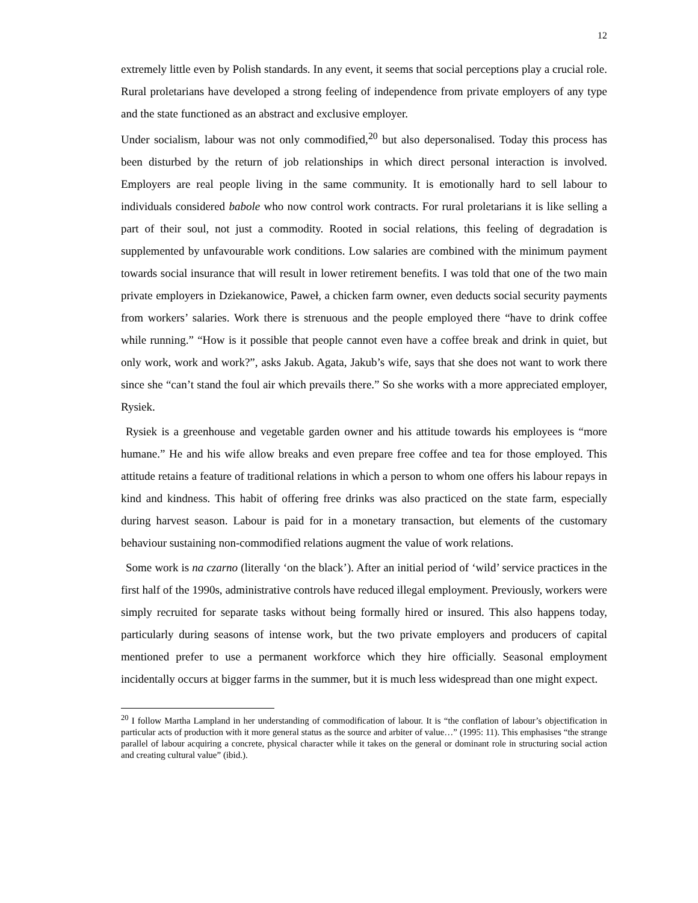12
extremely little even by Polish standards. In any event, it seems that social perceptions play a crucial role. Rural proletarians have developed a strong feeling of independence from private employers of any type and the state functioned as an abstract and exclusive employer.
Under socialism, labour was not only commodified,<sup>20</sup> but also depersonalised. Today this process has been disturbed by the return of job relationships in which direct personal interaction is involved. Employers are real people living in the same community. It is emotionally hard to sell labour to individuals considered babole who now control work contracts. For rural proletarians it is like selling a part of their soul, not just a commodity. Rooted in social relations, this feeling of degradation is supplemented by unfavourable work conditions. Low salaries are combined with the minimum payment towards social insurance that will result in lower retirement benefits. I was told that one of the two main private employers in Dziekanowice, Paweł, a chicken farm owner, even deducts social security payments from workers’ salaries. Work there is strenuous and the people employed there “have to drink coffee while running.” “How is it possible that people cannot even have a coffee break and drink in quiet, but only work, work and work?”, asks Jakub. Agata, Jakub’s wife, says that she does not want to work there since she “can’t stand the foul air which prevails there.” So she works with a more appreciated employer, Rysiek.
Rysiek is a greenhouse and vegetable garden owner and his attitude towards his employees is “more humane.” He and his wife allow breaks and even prepare free coffee and tea for those employed. This attitude retains a feature of traditional relations in which a person to whom one offers his labour repays in kind and kindness. This habit of offering free drinks was also practiced on the state farm, especially during harvest season. Labour is paid for in a monetary transaction, but elements of the customary behaviour sustaining non-commodified relations augment the value of work relations.
Some work is na czarno (literally ‘on the black’). After an initial period of ‘wild’ service practices in the first half of the 1990s, administrative controls have reduced illegal employment. Previously, workers were simply recruited for separate tasks without being formally hired or insured. This also happens today, particularly during seasons of intense work, but the two private employers and producers of capital mentioned prefer to use a permanent workforce which they hire officially. Seasonal employment incidentally occurs at bigger farms in the summer, but it is much less widespread than one might expect.
<sup>20</sup> I follow Martha Lampland in her understanding of commodification of labour. It is “the conflation of labour’s objectification in particular acts of production with it more general status as the source and arbiter of value…” (1995: 11). This emphasises “the strange parallel of labour acquiring a concrete, physical character while it takes on the general or dominant role in structuring social action and creating cultural value” (ibid.).